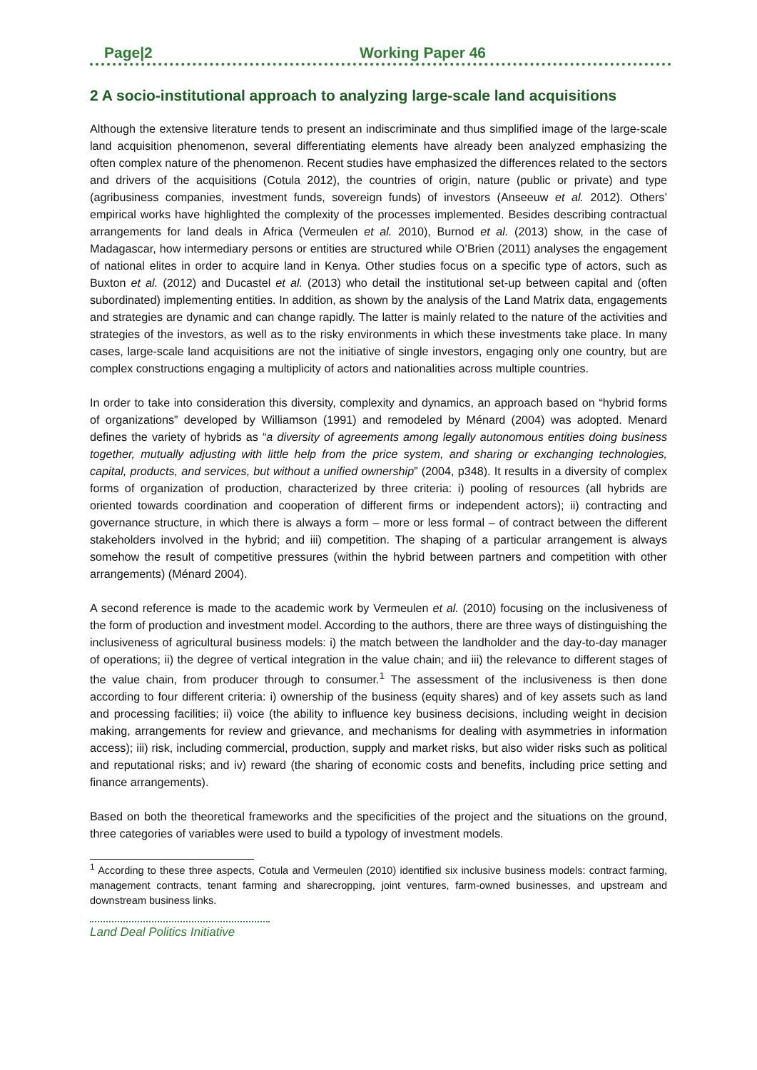Page|2 Working Paper 46
2 A socio-institutional approach to analyzing large-scale land acquisitions
Although the extensive literature tends to present an indiscriminate and thus simplified image of the large-scale land acquisition phenomenon, several differentiating elements have already been analyzed emphasizing the often complex nature of the phenomenon. Recent studies have emphasized the differences related to the sectors and drivers of the acquisitions (Cotula 2012), the countries of origin, nature (public or private) and type (agribusiness companies, investment funds, sovereign funds) of investors (Anseeuw et al. 2012). Others’ empirical works have highlighted the complexity of the processes implemented. Besides describing contractual arrangements for land deals in Africa (Vermeulen et al. 2010), Burnod et al. (2013) show, in the case of Madagascar, how intermediary persons or entities are structured while O’Brien (2011) analyses the engagement of national elites in order to acquire land in Kenya. Other studies focus on a specific type of actors, such as Buxton et al. (2012) and Ducastel et al. (2013) who detail the institutional set-up between capital and (often subordinated) implementing entities. In addition, as shown by the analysis of the Land Matrix data, engagements and strategies are dynamic and can change rapidly. The latter is mainly related to the nature of the activities and strategies of the investors, as well as to the risky environments in which these investments take place. In many cases, large-scale land acquisitions are not the initiative of single investors, engaging only one country, but are complex constructions engaging a multiplicity of actors and nationalities across multiple countries.
In order to take into consideration this diversity, complexity and dynamics, an approach based on “hybrid forms of organizations” developed by Williamson (1991) and remodeled by Ménard (2004) was adopted. Menard defines the variety of hybrids as “a diversity of agreements among legally autonomous entities doing business together, mutually adjusting with little help from the price system, and sharing or exchanging technologies, capital, products, and services, but without a unified ownership” (2004, p348). It results in a diversity of complex forms of organization of production, characterized by three criteria: i) pooling of resources (all hybrids are oriented towards coordination and cooperation of different firms or independent actors); ii) contracting and governance structure, in which there is always a form – more or less formal – of contract between the different stakeholders involved in the hybrid; and iii) competition. The shaping of a particular arrangement is always somehow the result of competitive pressures (within the hybrid between partners and competition with other arrangements) (Ménard 2004).
A second reference is made to the academic work by Vermeulen et al. (2010) focusing on the inclusiveness of the form of production and investment model. According to the authors, there are three ways of distinguishing the inclusiveness of agricultural business models: i) the match between the landholder and the day-to-day manager of operations; ii) the degree of vertical integration in the value chain; and iii) the relevance to different stages of the value chain, from producer through to consumer.<sup>1</sup> The assessment of the inclusiveness is then done according to four different criteria: i) ownership of the business (equity shares) and of key assets such as land and processing facilities; ii) voice (the ability to influence key business decisions, including weight in decision making, arrangements for review and grievance, and mechanisms for dealing with asymmetries in information access); iii) risk, including commercial, production, supply and market risks, but also wider risks such as political and reputational risks; and iv) reward (the sharing of economic costs and benefits, including price setting and finance arrangements).
Based on both the theoretical frameworks and the specificities of the project and the situations on the ground, three categories of variables were used to build a typology of investment models.
<sup>1</sup> According to these three aspects, Cotula and Vermeulen (2010) identified six inclusive business models: contract farming, management contracts, tenant farming and sharecropping, joint ventures, farm-owned businesses, and upstream and downstream business links.
Land Deal Politics Initiative